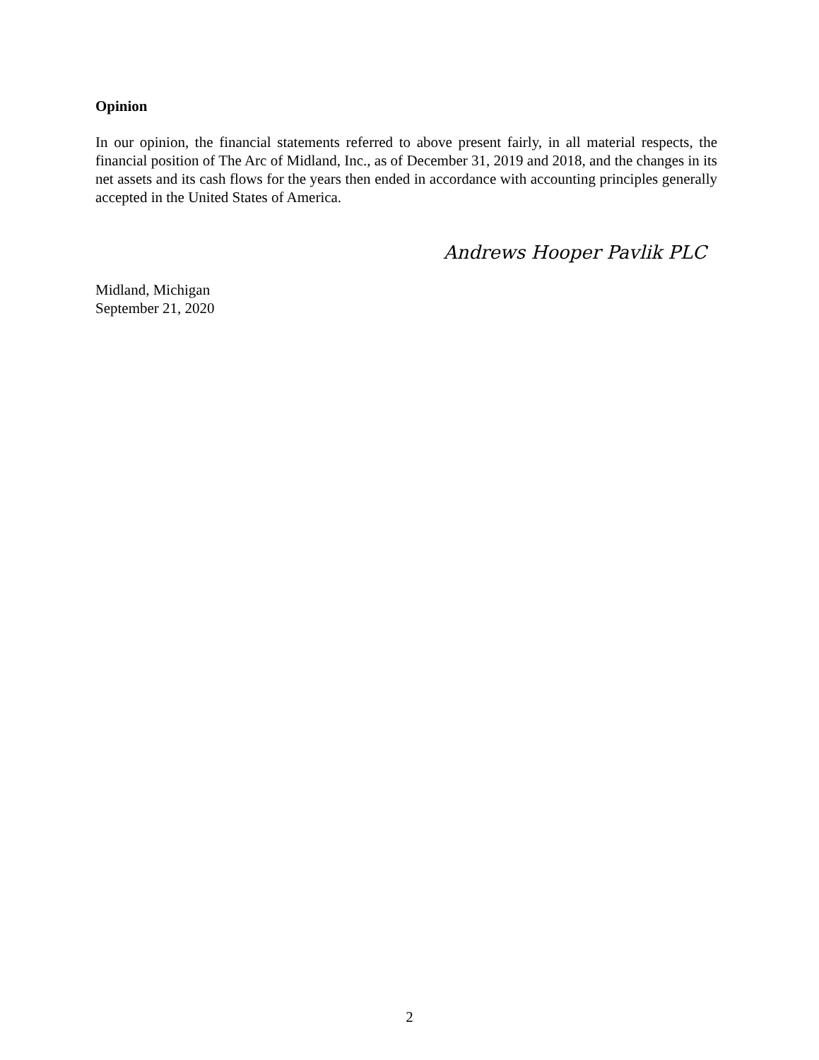Opinion
In our opinion, the financial statements referred to above present fairly, in all material respects, the financial position of The Arc of Midland, Inc., as of December 31, 2019 and 2018, and the changes in its net assets and its cash flows for the years then ended in accordance with accounting principles generally accepted in the United States of America.
Andrews Hooper Pavlik PLC
Midland, Michigan
September 21, 2020
2